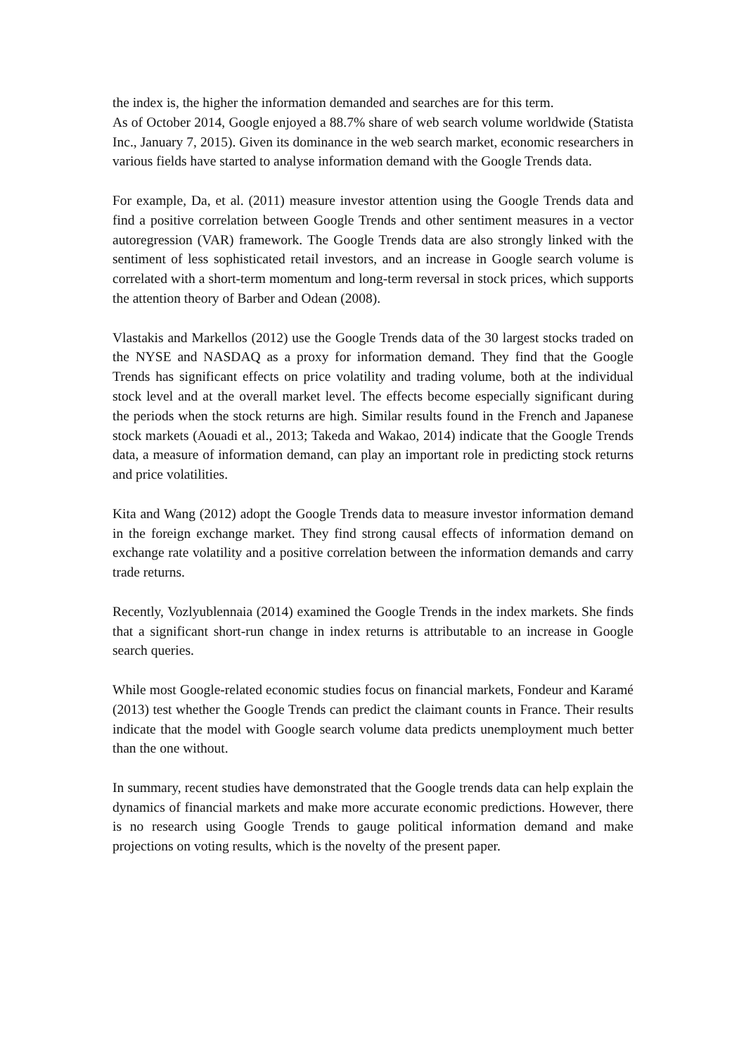the index is, the higher the information demanded and searches are for this term.
As of October 2014, Google enjoyed a 88.7% share of web search volume worldwide (Statista Inc., January 7, 2015). Given its dominance in the web search market, economic researchers in various fields have started to analyse information demand with the Google Trends data.
For example, Da, et al. (2011) measure investor attention using the Google Trends data and find a positive correlation between Google Trends and other sentiment measures in a vector autoregression (VAR) framework. The Google Trends data are also strongly linked with the sentiment of less sophisticated retail investors, and an increase in Google search volume is correlated with a short-term momentum and long-term reversal in stock prices, which supports the attention theory of Barber and Odean (2008).
Vlastakis and Markellos (2012) use the Google Trends data of the 30 largest stocks traded on the NYSE and NASDAQ as a proxy for information demand. They find that the Google Trends has significant effects on price volatility and trading volume, both at the individual stock level and at the overall market level. The effects become especially significant during the periods when the stock returns are high. Similar results found in the French and Japanese stock markets (Aouadi et al., 2013; Takeda and Wakao, 2014) indicate that the Google Trends data, a measure of information demand, can play an important role in predicting stock returns and price volatilities.
Kita and Wang (2012) adopt the Google Trends data to measure investor information demand in the foreign exchange market. They find strong causal effects of information demand on exchange rate volatility and a positive correlation between the information demands and carry trade returns.
Recently, Vozlyublennaia (2014) examined the Google Trends in the index markets. She finds that a significant short-run change in index returns is attributable to an increase in Google search queries.
While most Google-related economic studies focus on financial markets, Fondeur and Karamé (2013) test whether the Google Trends can predict the claimant counts in France. Their results indicate that the model with Google search volume data predicts unemployment much better than the one without.
In summary, recent studies have demonstrated that the Google trends data can help explain the dynamics of financial markets and make more accurate economic predictions. However, there is no research using Google Trends to gauge political information demand and make projections on voting results, which is the novelty of the present paper.